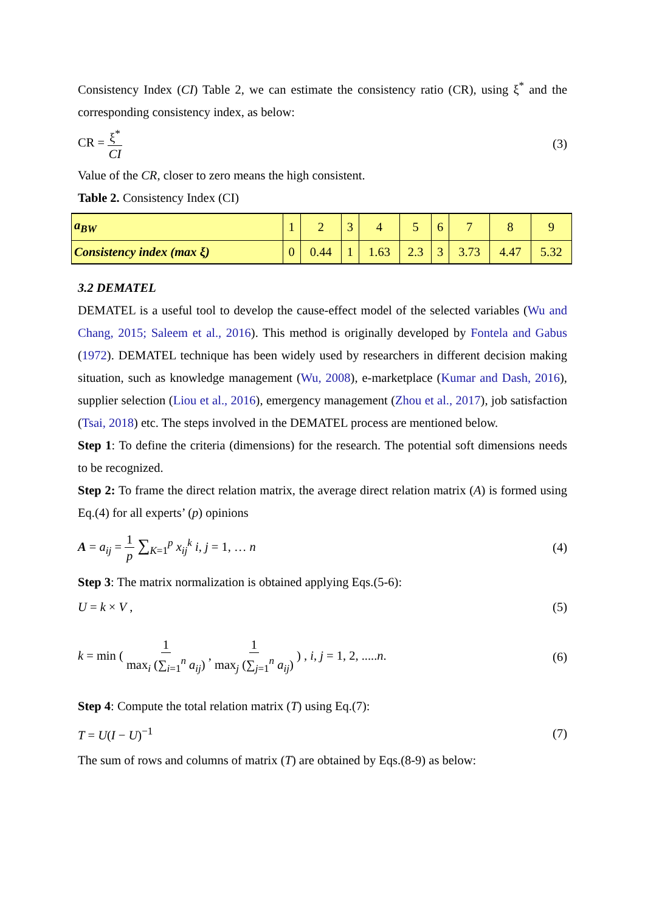Consistency Index (CI) Table 2, we can estimate the consistency ratio (CR), using ξ<sup>*</sup> and the corresponding consistency index, as below:
CR = ξ<sup>*</sup> CI
(3)
Value of the CR, closer to zero means the high consistent.
Table 2. Consistency Index (CI)
| a<sub>BW</sub> | 1 | 2 | 3 | 4 | 5 | 6 | 7 | 8 | 9 |
| Consistency index (max ξ) | 0 | 0.44 | 1 | 1.63 | 2.3 | 3 | 3.73 | 4.47 | 5.32 |
3.2 DEMATEL
DEMATEL is a useful tool to develop the cause-effect model of the selected variables (Wu and Chang, 2015; Saleem et al., 2016). This method is originally developed by Fontela and Gabus (1972). DEMATEL technique has been widely used by researchers in different decision making situation, such as knowledge management (Wu, 2008), e-marketplace (Kumar and Dash, 2016), supplier selection (Liou et al., 2016), emergency management (Zhou et al., 2017), job satisfaction (Tsai, 2018) etc. The steps involved in the DEMATEL process are mentioned below.
Step 1: To define the criteria (dimensions) for the research. The potential soft dimensions needs to be recognized.
Step 2: To frame the direct relation matrix, the average direct relation matrix (A) is formed using Eq.(4) for all experts’ (p) opinions
A = a<sub>ij</sub> = 1 p ∑<sub>K=1</sub><sup>p</sup> x<sub>ij</sub><sup>k</sup> i, j = 1, … n
(4)
Step 3: The matrix normalization is obtained applying Eqs.(5-6):
U = k × V , (5)
k = min ( 1 max<sub>i</sub> (∑<sub>i=1</sub><sup>n</sup> a<sub>ij</sub>) , 1 max<sub>j</sub> (∑<sub>j=1</sub><sup>n</sup> a<sub>ij</sub>) ) , i, j = 1, 2, .....n.
(6)
Step 4: Compute the total relation matrix (T) using Eq.(7):
T = U(I − U)<sup>−1</sup> (7)
The sum of rows and columns of matrix (T) are obtained by Eqs.(8-9) as below: